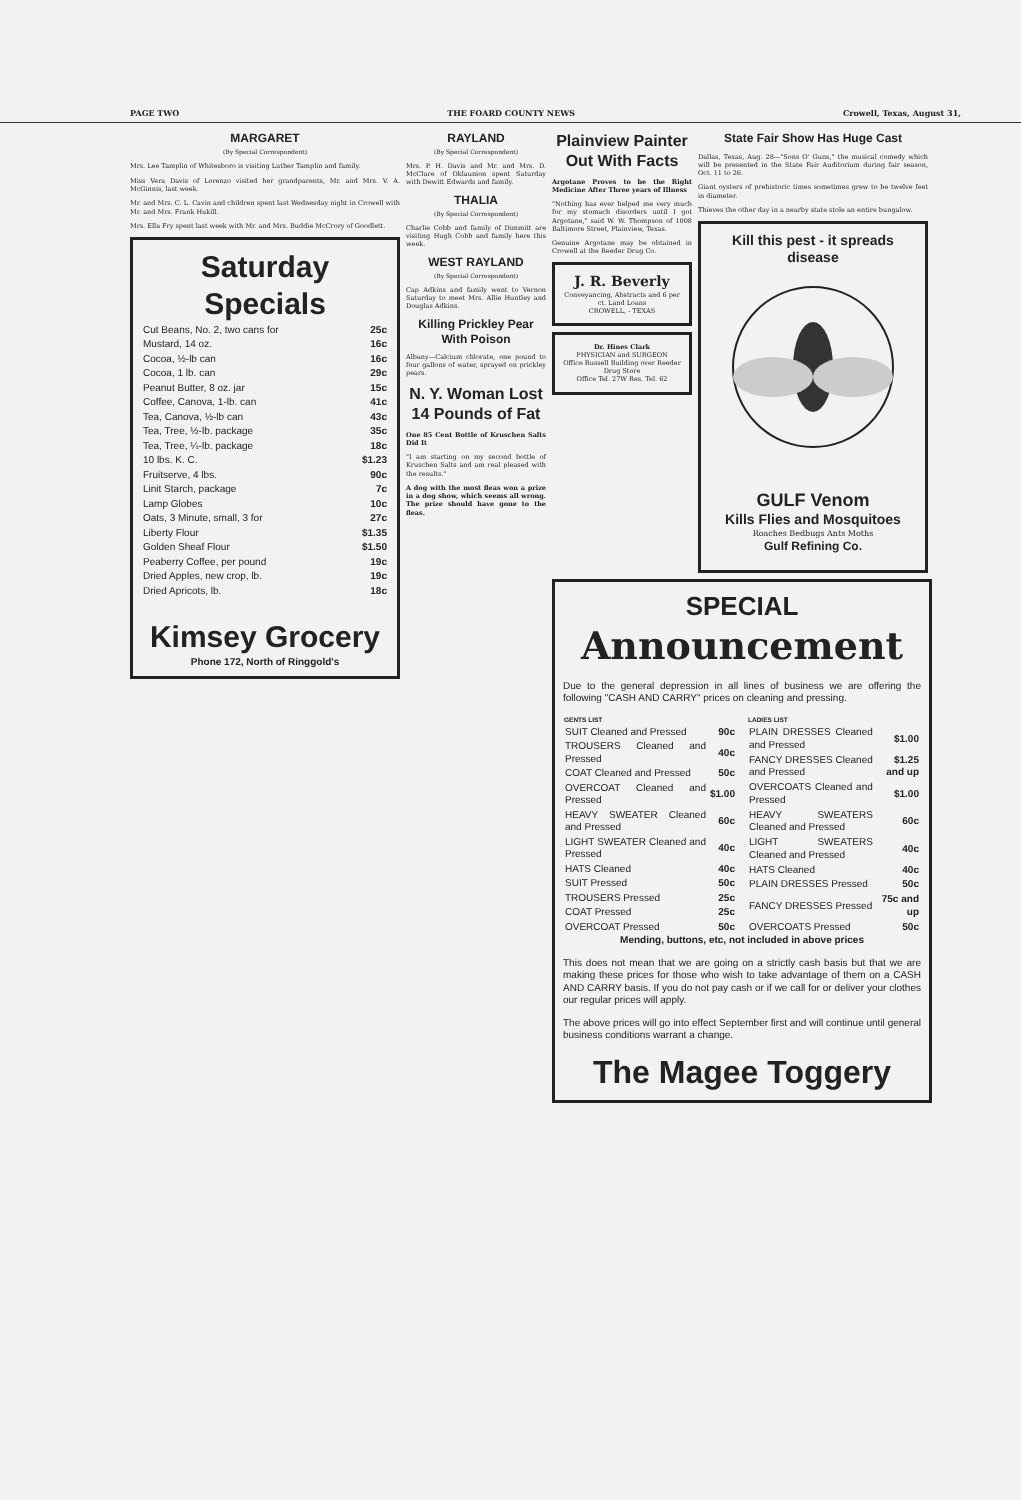PAGE TWO THE FOARD COUNTY NEWS Crowell, Texas, August 31,
MARGARET
(By Special Correspondent)
Mrs. Lee Tamplin of Whitesboro is visiting Luther Tamplin and family.
Miss Vera Davis of Lorenzo visited her grandparents, Mr. and Mrs. V. A. McGinnis, last week.
Mr. and Mrs. C. L. Cavin and children spent last Wednesday night in Crowell with Mr. and Mrs. Frank Hukill.
Mrs. Ella Fry spent last week with Mr. and Mrs. Buddie McCrory of Goodlett.
Saturday Specials
| Cut Beans, No. 2, two cans for | 25c |
| Mustard, 14 oz. | 16c |
| Cocoa, ½-lb can | 16c |
| Cocoa, 1 lb. can | 29c |
| Peanut Butter, 8 oz. jar | 15c |
| Coffee, Canova, 1-lb. can | 41c |
| Tea, Canova, ½-lb can | 43c |
| Tea, Tree, ½-lb. package | 35c |
| Tea, Tree, ¼-lb. package | 18c |
| 10 lbs. K. C. | $1.23 |
| Fruitserve, 4 lbs. | 90c |
| Linit Starch, package | 7c |
| Lamp Globes | 10c |
| Oats, 3 Minute, small, 3 for | 27c |
| Liberty Flour | $1.35 |
| Golden Sheaf Flour | $1.50 |
| Peaberry Coffee, per pound | 19c |
| Dried Apples, new crop, lb. | 19c |
| Dried Apricots, lb. | 18c |
Kimsey Grocery
Phone 172, North of Ringgold's
RAYLAND
(By Special Correspondent)
Mrs. P. H. Davis and Mr. and Mrs. D. McClure of Oklaunion spent Saturday with Dewitt Edwards and family.
THALIA
(By Special Correspondent)
Charlie Cobb and family of Dimmitt are visiting Hugh Cobb and family here this week.
WEST RAYLAND
(By Special Correspondent)
Cap Adkins and family went to Vernon Saturday to meet Mrs. Allie Huntley and Douglas Adkins.
Killing Prickley Pear With Poison
Albany—Calcium chlorate, one pound to four gallons of water, sprayed on prickley pears.
N. Y. Woman Lost 14 Pounds of Fat
One 85 Cent Bottle of Kruschen Salts Did It
"I am starting on my second bottle of Kruschen Salts and am real pleased with the results."
A dog with the most fleas won a prize in a dog show, which seems all wrong. The prize should have gone to the fleas.
Plainview Painter Out With Facts
Argotane Proves to be the Right Medicine After Three years of Illness
"Nothing has ever helped me very much for my stomach disorders until I got Argotane," said W. W. Thompson of 1008 Baltimore Street, Plainview, Texas.
Genuine Argotane may be obtained in Crowell at the Reeder Drug Co.
J. R. Beverly
Conveyancing, Abstracts and 6 per ct. Land Loans
CROWELL, - TEXAS
Dr. Hines Clark
PHYSICIAN and SURGEON
Office Russell Building over Reeder Drug Store
Office Tel. 27W Res. Tel. 62
State Fair Show Has Huge Cast
Dallas, Texas, Aug. 28—"Sons O' Guns," the musical comedy which will be presented in the State Fair Auditorium during fair season, Oct. 11 to 26.
Giant oysters of prehistoric times sometimes grew to be twelve feet in diameter.
Thieves the other day in a nearby state stole an entire bungalow.
Kill this pest - it spreads disease
GULF Venom
Kills Flies and Mosquitoes
Roaches Bedbugs Ants Moths
Gulf Refining Co.
SPECIAL
Announcement
Due to the general depression in all lines of business we are offering the following "CASH AND CARRY" prices on cleaning and pressing.
| GENTS LIST | |
| --- | --- |
| SUIT Cleaned and Pressed | 90c |
| TROUSERS Cleaned and Pressed | 40c |
| COAT Cleaned and Pressed | 50c |
| OVERCOAT Cleaned and Pressed | $1.00 |
| HEAVY SWEATER Cleaned and Pressed | 60c |
| LIGHT SWEATER Cleaned and Pressed | 40c |
| HATS Cleaned | 40c |
| SUIT Pressed | 50c |
| TROUSERS Pressed | 25c |
| COAT Pressed | 25c |
| OVERCOAT Pressed | 50c |
| LADIES LIST | |
| --- | --- |
| PLAIN DRESSES Cleaned and Pressed | $1.00 |
| FANCY DRESSES Cleaned and Pressed | $1.25 and up |
| OVERCOATS Cleaned and Pressed | $1.00 |
| HEAVY SWEATERS Cleaned and Pressed | 60c |
| LIGHT SWEATERS Cleaned and Pressed | 40c |
| HATS Cleaned | 40c |
| PLAIN DRESSES Pressed | 50c |
| FANCY DRESSES Pressed | 75c and up |
| OVERCOATS Pressed | 50c |
Mending, buttons, etc, not included in above prices
This does not mean that we are going on a strictly cash basis but that we are making these prices for those who wish to take advantage of them on a CASH AND CARRY basis. If you do not pay cash or if we call for or deliver your clothes our regular prices will apply.
The above prices will go into effect September first and will continue until general business conditions warrant a change.
The Magee Toggery